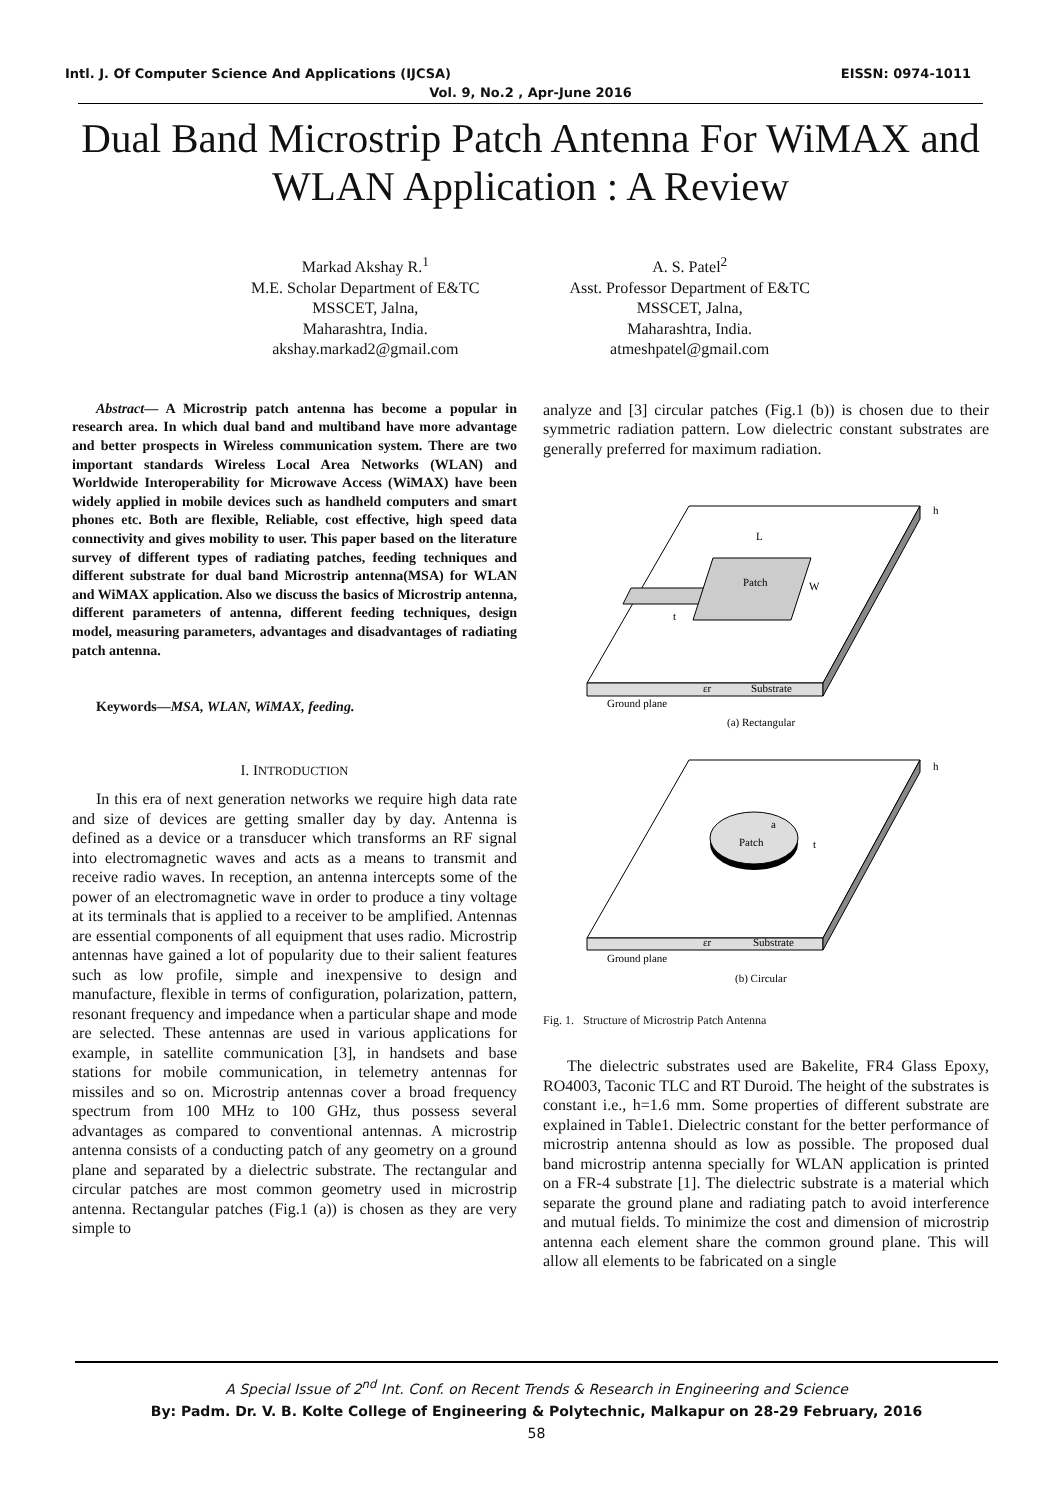Intl. J. Of Computer Science And Applications (IJCSA) EISSN: 0974-1011
Vol. 9, No.2 , Apr-June 2016
Dual Band Microstrip Patch Antenna For WiMAX and WLAN Application : A Review
Markad Akshay R.<sup>1</sup>
M.E. Scholar Department of E&TC
MSSCET, Jalna,
Maharashtra, India.
akshay.markad2@gmail.com
A. S. Patel<sup>2</sup>
Asst. Professor Department of E&TC
MSSCET, Jalna,
Maharashtra, India.
atmeshpatel@gmail.com
Abstract— A Microstrip patch antenna has become a popular in research area. In which dual band and multiband have more advantage and better prospects in Wireless communication system. There are two important standards Wireless Local Area Networks (WLAN) and Worldwide Interoperability for Microwave Access (WiMAX) have been widely applied in mobile devices such as handheld computers and smart phones etc. Both are flexible, Reliable, cost effective, high speed data connectivity and gives mobility to user. This paper based on the literature survey of different types of radiating patches, feeding techniques and different substrate for dual band Microstrip antenna(MSA) for WLAN and WiMAX application. Also we discuss the basics of Microstrip antenna, different parameters of antenna, different feeding techniques, design model, measuring parameters, advantages and disadvantages of radiating patch antenna.
Keywords—MSA, WLAN, WiMAX, feeding.
I. INTRODUCTION
In this era of next generation networks we require high data rate and size of devices are getting smaller day by day. Antenna is defined as a device or a transducer which transforms an RF signal into electromagnetic waves and acts as a means to transmit and receive radio waves. In reception, an antenna intercepts some of the power of an electromagnetic wave in order to produce a tiny voltage at its terminals that is applied to a receiver to be amplified. Antennas are essential components of all equipment that uses radio. Microstrip antennas have gained a lot of popularity due to their salient features such as low profile, simple and inexpensive to design and manufacture, flexible in terms of configuration, polarization, pattern, resonant frequency and impedance when a particular shape and mode are selected. These antennas are used in various applications for example, in satellite communication [3], in handsets and base stations for mobile communication, in telemetry antennas for missiles and so on. Microstrip antennas cover a broad frequency spectrum from 100 MHz to 100 GHz, thus possess several advantages as compared to conventional antennas. A microstrip antenna consists of a conducting patch of any geometry on a ground plane and separated by a dielectric substrate. The rectangular and circular patches are most common geometry used in microstrip antenna. Rectangular patches (Fig.1 (a)) is chosen as they are very simple to
analyze and [3] circular patches (Fig.1 (b)) is chosen due to their symmetric radiation pattern. Low dielectric constant substrates are generally preferred for maximum radiation.
Patch
L
W
t
h
εr
Substrate
Ground plane
(a) Rectangular
Patch
a
t
h
εr
Substrate
Ground plane
(b) Circular
Fig. 1. Structure of Microstrip Patch Antenna
The dielectric substrates used are Bakelite, FR4 Glass Epoxy, RO4003, Taconic TLC and RT Duroid. The height of the substrates is constant i.e., h=1.6 mm. Some properties of different substrate are explained in Table1. Dielectric constant for the better performance of microstrip antenna should as low as possible. The proposed dual band microstrip antenna specially for WLAN application is printed on a FR-4 substrate [1]. The dielectric substrate is a material which separate the ground plane and radiating patch to avoid interference and mutual fields. To minimize the cost and dimension of microstrip antenna each element share the common ground plane. This will allow all elements to be fabricated on a single
A Special Issue of 2<sup>nd</sup> Int. Conf. on Recent Trends & Research in Engineering and Science
By: Padm. Dr. V. B. Kolte College of Engineering & Polytechnic, Malkapur on 28-29 February, 2016
58